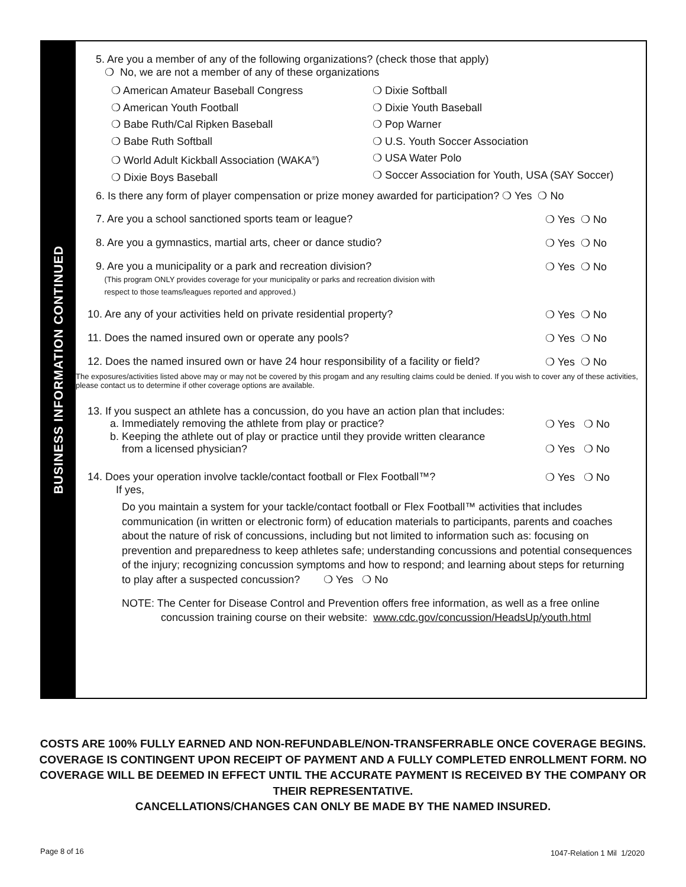BUSINESS INFORMATION CONTINUED
5. Are you a member of any of the following organizations? (check those that apply)
❍ No, we are not a member of any of these organizations
❍ American Amateur Baseball Congress
❍ American Youth Football
❍ Babe Ruth/Cal Ripken Baseball
❍ Babe Ruth Softball
❍ World Adult Kickball Association (WAKA<sup>®</sup>)
❍ Dixie Boys Baseball
❍ Dixie Softball
❍ Dixie Youth Baseball
❍ Pop Warner
❍ U.S. Youth Soccer Association
❍ USA Water Polo
❍ Soccer Association for Youth, USA (SAY Soccer)
6. Is there any form of player compensation or prize money awarded for participation? ❍ Yes ❍ No
7. Are you a school sanctioned sports team or league? ❍ Yes ❍ No
8. Are you a gymnastics, martial arts, cheer or dance studio? ❍ Yes ❍ No
9. Are you a municipality or a park and recreation division?
(This program ONLY provides coverage for your municipality or parks and recreation division with
respect to those teams/leagues reported and approved.) ❍ Yes ❍ No
10. Are any of your activities held on private residential property? ❍ Yes ❍ No
11. Does the named insured own or operate any pools? ❍ Yes ❍ No
12. Does the named insured own or have 24 hour responsibility of a facility or field? ❍ Yes ❍ No
The exposures/activities listed above may or may not be covered by this progam and any resulting claims could be denied. If you wish to cover any of these activities, please contact us to determine if other coverage options are available.
13. If you suspect an athlete has a concussion, do you have an action plan that includes:
a. Immediately removing the athlete from play or practice? ❍ Yes ❍ No
b. Keeping the athlete out of play or practice until they provide written clearance
from a licensed physician? ❍ Yes ❍ No
14. Does your operation involve tackle/contact football or Flex Football™? ❍ Yes ❍ No
If yes,
Do you maintain a system for your tackle/contact football or Flex Football™ activities that includes communication (in written or electronic form) of education materials to participants, parents and coaches about the nature of risk of concussions, including but not limited to information such as: focusing on prevention and preparedness to keep athletes safe; understanding concussions and potential consequences of the injury; recognizing concussion symptoms and how to respond; and learning about steps for returning to play after a suspected concussion? ❍ Yes ❍ No
NOTE: The Center for Disease Control and Prevention offers free information, as well as a free online
concussion training course on their website: www.cdc.gov/concussion/HeadsUp/youth.html
COSTS ARE 100% FULLY EARNED AND NON-REFUNDABLE/NON-TRANSFERRABLE ONCE COVERAGE BEGINS. COVERAGE IS CONTINGENT UPON RECEIPT OF PAYMENT AND A FULLY COMPLETED ENROLLMENT FORM. NO COVERAGE WILL BE DEEMED IN EFFECT UNTIL THE ACCURATE PAYMENT IS RECEIVED BY THE COMPANY OR THEIR REPRESENTATIVE.
CANCELLATIONS/CHANGES CAN ONLY BE MADE BY THE NAMED INSURED.
Page 8 of 16 1047-Relation 1 Mil 1/2020